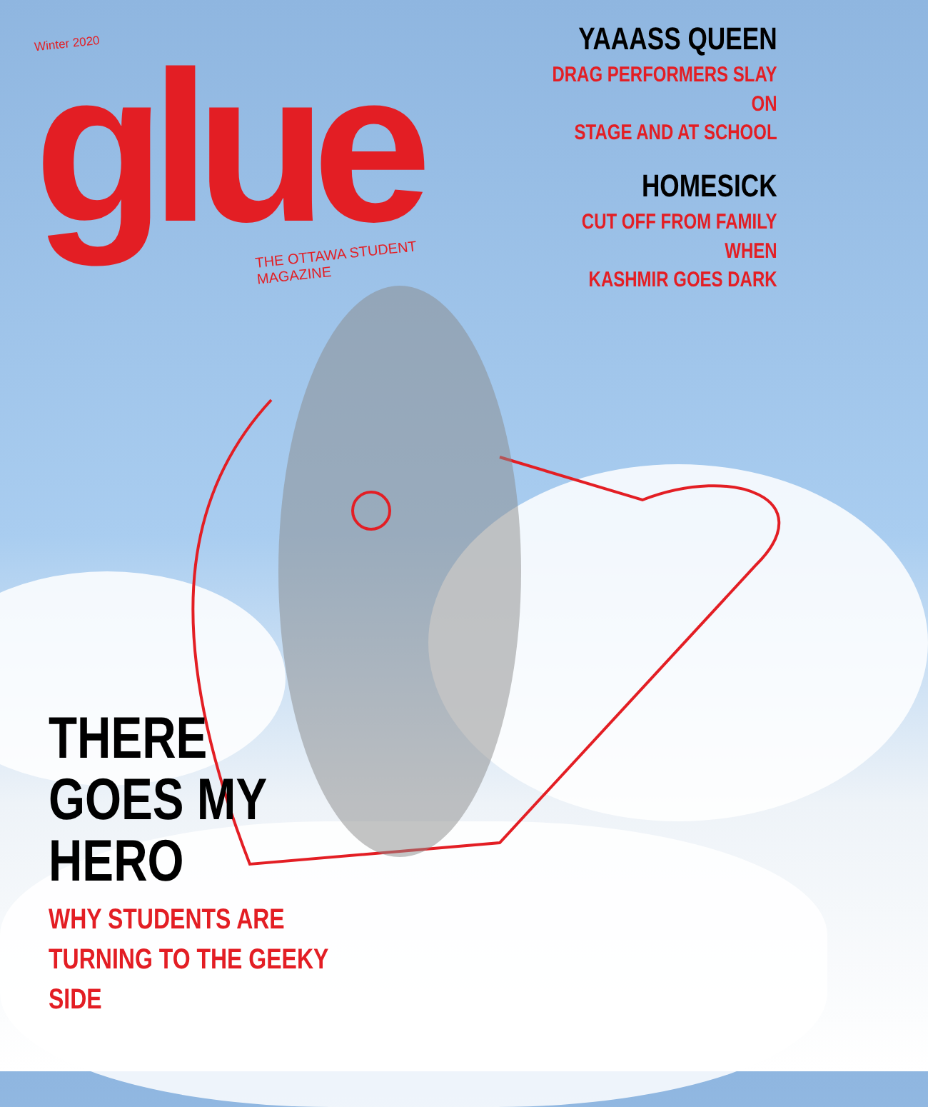Winter 2020
glue
THE OTTAWA STUDENT MAGAZINE
YAAASS QUEEN
DRAG PERFORMERS SLAY ON
STAGE AND AT SCHOOL
HOMESICK
CUT OFF FROM FAMILY WHEN
KASHMIR GOES DARK
THERE
GOES MY
HERO
WHY STUDENTS ARE TURNING TO THE GEEKY SIDE